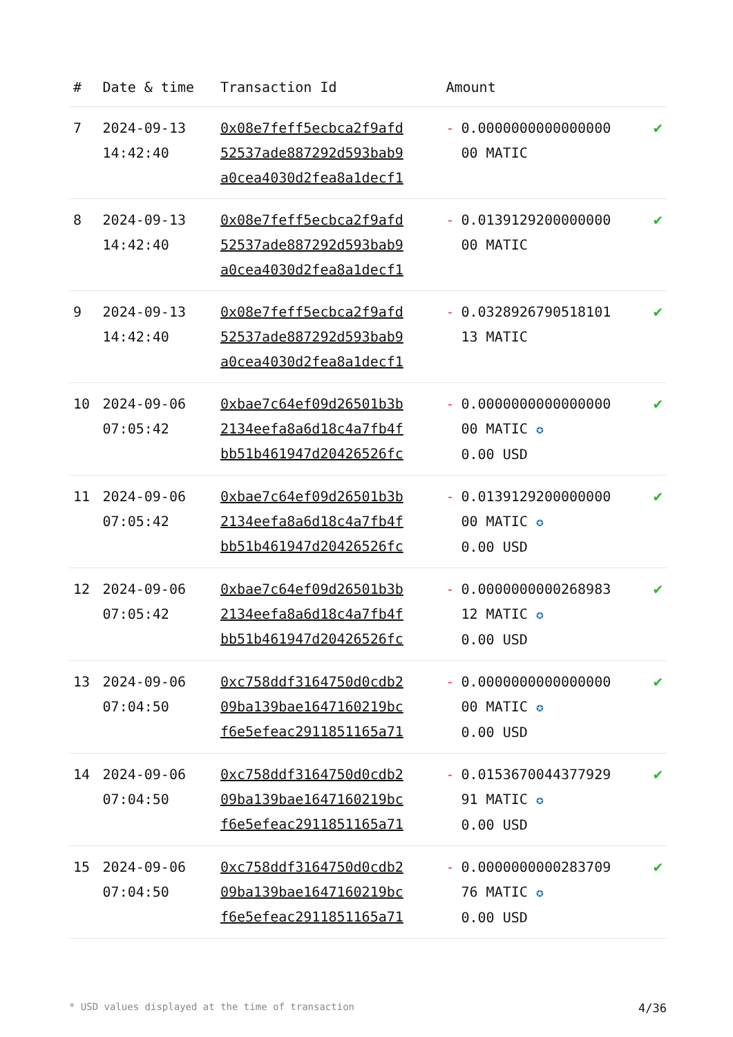| # | Date & time | Transaction Id | Amount | |
| --- | --- | --- | --- | --- |
| 7 | 2024-09-13 14:42:40 | 0x08e7feff5ecbca2f9afd 52537ade887292d593bab9 a0cea4030d2fea8a1decf1 | - 0.0000000000000000 00 MATIC | ✔ |
| 8 | 2024-09-13 14:42:40 | 0x08e7feff5ecbca2f9afd 52537ade887292d593bab9 a0cea4030d2fea8a1decf1 | - 0.0139129200000000 00 MATIC | ✔ |
| 9 | 2024-09-13 14:42:40 | 0x08e7feff5ecbca2f9afd 52537ade887292d593bab9 a0cea4030d2fea8a1decf1 | - 0.0328926790518101 13 MATIC | ✔ |
| 10 | 2024-09-06 07:05:42 | 0xbae7c64ef09d26501b3b 2134eefa8a6d18c4a7fb4f bb51b461947d20426526fc | - 0.0000000000000000 00 MATIC ✪ 0.00 USD | ✔ |
| 11 | 2024-09-06 07:05:42 | 0xbae7c64ef09d26501b3b 2134eefa8a6d18c4a7fb4f bb51b461947d20426526fc | - 0.0139129200000000 00 MATIC ✪ 0.00 USD | ✔ |
| 12 | 2024-09-06 07:05:42 | 0xbae7c64ef09d26501b3b 2134eefa8a6d18c4a7fb4f bb51b461947d20426526fc | - 0.0000000000268983 12 MATIC ✪ 0.00 USD | ✔ |
| 13 | 2024-09-06 07:04:50 | 0xc758ddf3164750d0cdb2 09ba139bae1647160219bc f6e5efeac2911851165a71 | - 0.0000000000000000 00 MATIC ✪ 0.00 USD | ✔ |
| 14 | 2024-09-06 07:04:50 | 0xc758ddf3164750d0cdb2 09ba139bae1647160219bc f6e5efeac2911851165a71 | - 0.0153670044377929 91 MATIC ✪ 0.00 USD | ✔ |
| 15 | 2024-09-06 07:04:50 | 0xc758ddf3164750d0cdb2 09ba139bae1647160219bc f6e5efeac2911851165a71 | - 0.0000000000283709 76 MATIC ✪ 0.00 USD | ✔ |
* USD values displayed at the time of transaction 4/36